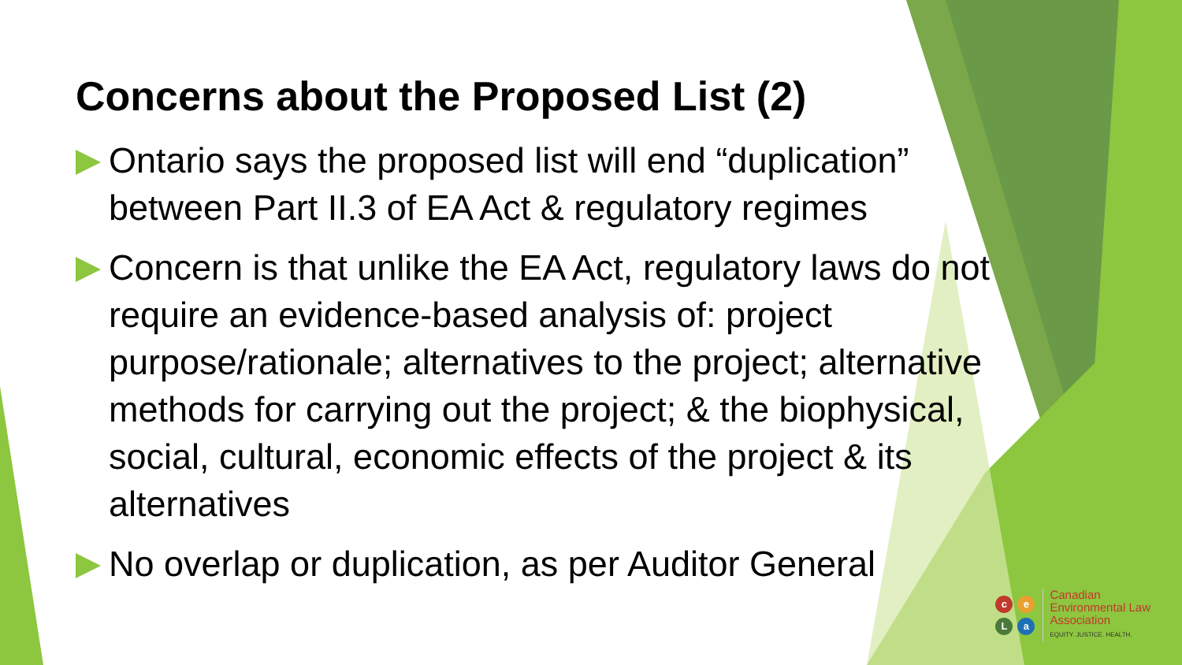Concerns about the Proposed List (2)
Ontario says the proposed list will end “duplication” between Part II.3 of EA Act & regulatory regimes
Concern is that unlike the EA Act, regulatory laws do not require an evidence-based analysis of: project purpose/rationale; alternatives to the project; alternative methods for carrying out the project; & the biophysical, social, cultural, economic effects of the project & its alternatives
No overlap or duplication, as per Auditor General
ceLa
Canadian
Environmental Law
Association
EQUITY. JUSTICE. HEALTH.